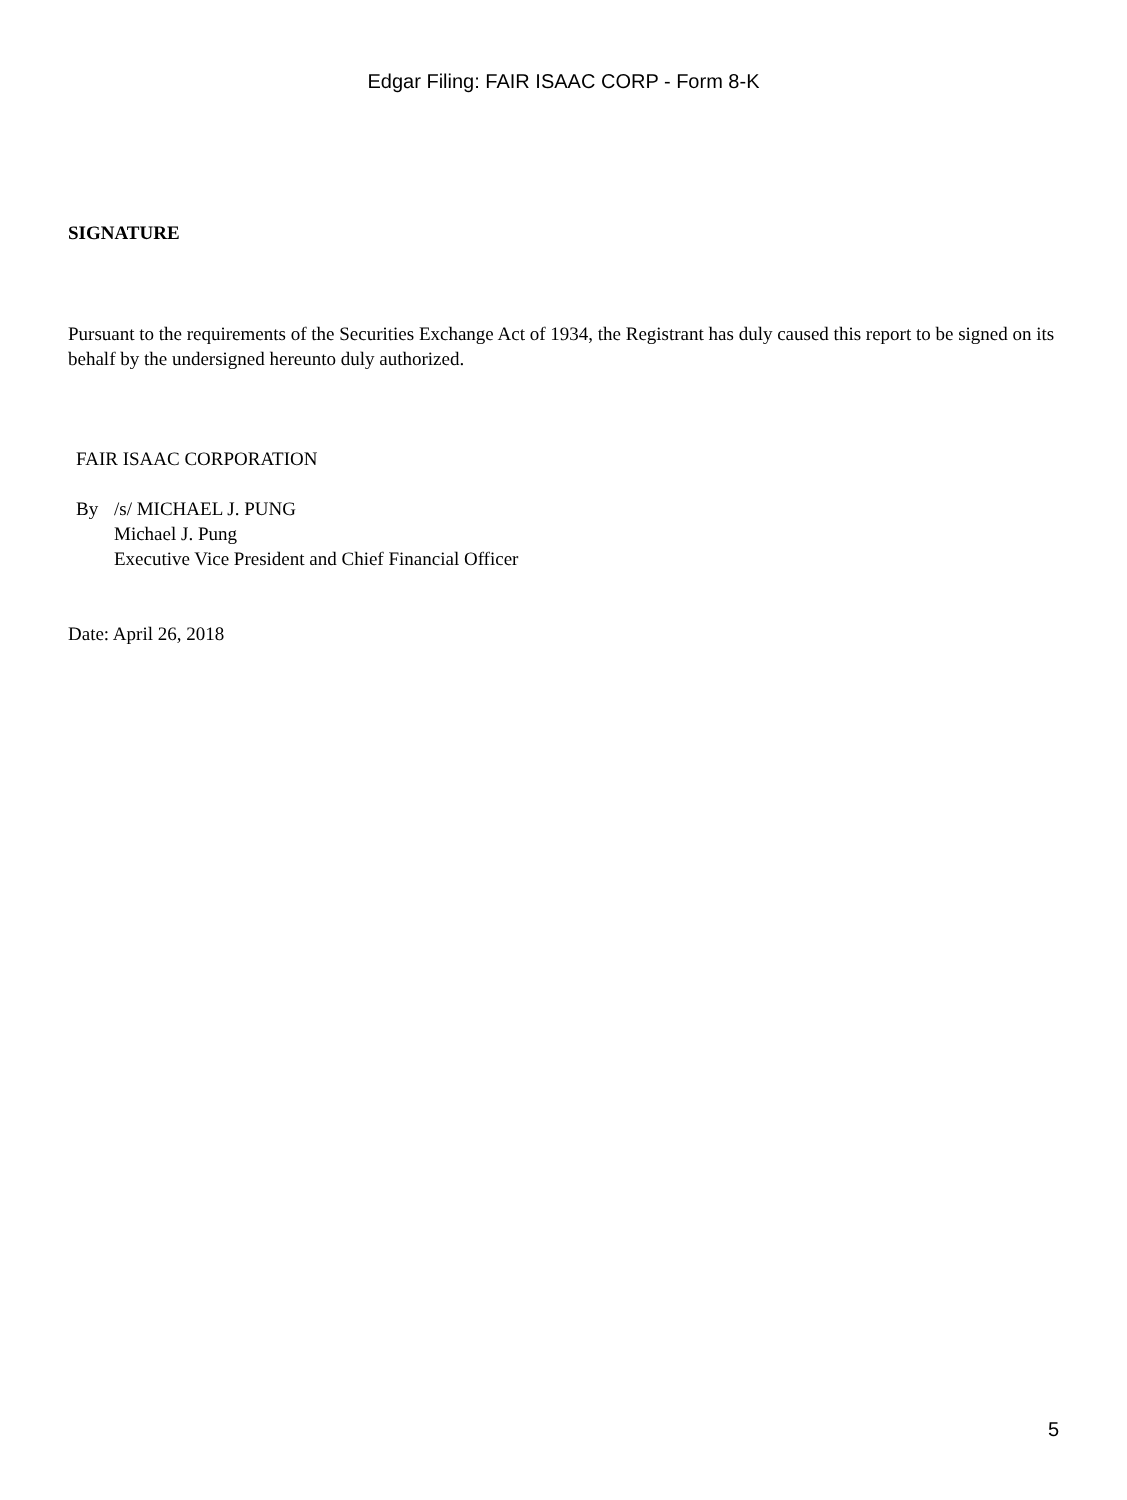Edgar Filing: FAIR ISAAC CORP - Form 8-K
SIGNATURE
Pursuant to the requirements of the Securities Exchange Act of 1934, the Registrant has duly caused this report to be signed on its behalf by the undersigned hereunto duly authorized.
FAIR ISAAC CORPORATION
By /s/ MICHAEL J. PUNG
Michael J. Pung
Executive Vice President and Chief Financial Officer
Date: April 26, 2018
5